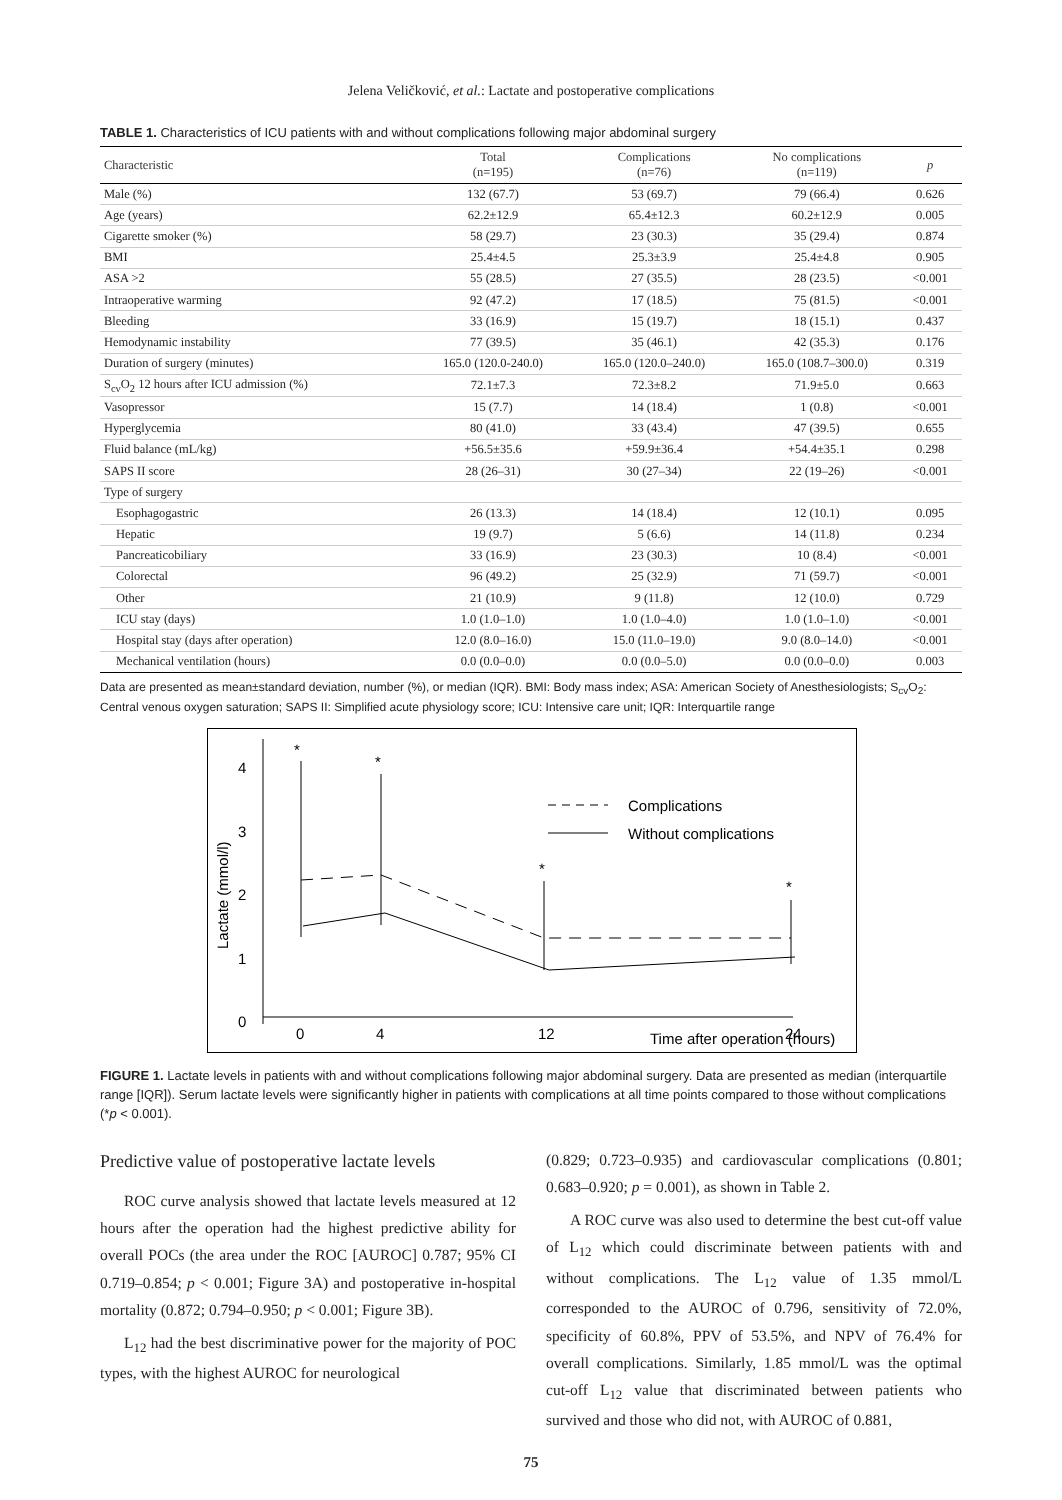Jelena Veličković, et al.: Lactate and postoperative complications
TABLE 1. Characteristics of ICU patients with and without complications following major abdominal surgery
| Characteristic | Total (n=195) | Complications (n=76) | No complications (n=119) | p |
| --- | --- | --- | --- | --- |
| Male (%) | 132 (67.7) | 53 (69.7) | 79 (66.4) | 0.626 |
| Age (years) | 62.2±12.9 | 65.4±12.3 | 60.2±12.9 | 0.005 |
| Cigarette smoker (%) | 58 (29.7) | 23 (30.3) | 35 (29.4) | 0.874 |
| BMI | 25.4±4.5 | 25.3±3.9 | 25.4±4.8 | 0.905 |
| ASA >2 | 55 (28.5) | 27 (35.5) | 28 (23.5) | <0.001 |
| Intraoperative warming | 92 (47.2) | 17 (18.5) | 75 (81.5) | <0.001 |
| Bleeding | 33 (16.9) | 15 (19.7) | 18 (15.1) | 0.437 |
| Hemodynamic instability | 77 (39.5) | 35 (46.1) | 42 (35.3) | 0.176 |
| Duration of surgery (minutes) | 165.0 (120.0-240.0) | 165.0 (120.0–240.0) | 165.0 (108.7–300.0) | 0.319 |
| S<sub>cv</sub>O<sub>2</sub> 12 hours after ICU admission (%) | 72.1±7.3 | 72.3±8.2 | 71.9±5.0 | 0.663 |
| Vasopressor | 15 (7.7) | 14 (18.4) | 1 (0.8) | <0.001 |
| Hyperglycemia | 80 (41.0) | 33 (43.4) | 47 (39.5) | 0.655 |
| Fluid balance (mL/kg) | +56.5±35.6 | +59.9±36.4 | +54.4±35.1 | 0.298 |
| SAPS II score | 28 (26–31) | 30 (27–34) | 22 (19–26) | <0.001 |
| Type of surgery | | | | |
| Esophagogastric | 26 (13.3) | 14 (18.4) | 12 (10.1) | 0.095 |
| Hepatic | 19 (9.7) | 5 (6.6) | 14 (11.8) | 0.234 |
| Pancreaticobiliary | 33 (16.9) | 23 (30.3) | 10 (8.4) | <0.001 |
| Colorectal | 96 (49.2) | 25 (32.9) | 71 (59.7) | <0.001 |
| Other | 21 (10.9) | 9 (11.8) | 12 (10.0) | 0.729 |
| ICU stay (days) | 1.0 (1.0–1.0) | 1.0 (1.0–4.0) | 1.0 (1.0–1.0) | <0.001 |
| Hospital stay (days after operation) | 12.0 (8.0–16.0) | 15.0 (11.0–19.0) | 9.0 (8.0–14.0) | <0.001 |
| Mechanical ventilation (hours) | 0.0 (0.0–0.0) | 0.0 (0.0–5.0) | 0.0 (0.0–0.0) | 0.003 |
Data are presented as mean±standard deviation, number (%), or median (IQR). BMI: Body mass index; ASA: American Society of Anesthesiologists; S<sub>cv</sub>O<sub>2</sub>: Central venous oxygen saturation; SAPS II: Simplified acute physiology score; ICU: Intensive care unit; IQR: Interquartile range
4
3
2
1
0
Lactate (mmol/l)
0
4
12
24
Time after operation (hours)
*
*
*
*
Complications
Without complications
FIGURE 1. Lactate levels in patients with and without complications following major abdominal surgery. Data are presented as median (interquartile range [IQR]). Serum lactate levels were significantly higher in patients with complications at all time points compared to those without complications (*p < 0.001).
Predictive value of postoperative lactate levels
ROC curve analysis showed that lactate levels measured at 12 hours after the operation had the highest predictive ability for overall POCs (the area under the ROC [AUROC] 0.787; 95% CI 0.719–0.854; p < 0.001; Figure 3A) and postoperative in-hospital mortality (0.872; 0.794–0.950; p < 0.001; Figure 3B).
L<sub>12</sub> had the best discriminative power for the majority of POC types, with the highest AUROC for neurological
(0.829; 0.723–0.935) and cardiovascular complications (0.801; 0.683–0.920; p = 0.001), as shown in Table 2.
A ROC curve was also used to determine the best cut-off value of L<sub>12</sub> which could discriminate between patients with and without complications. The L<sub>12</sub> value of 1.35 mmol/L corresponded to the AUROC of 0.796, sensitivity of 72.0%, specificity of 60.8%, PPV of 53.5%, and NPV of 76.4% for overall complications. Similarly, 1.85 mmol/L was the optimal cut-off L<sub>12</sub> value that discriminated between patients who survived and those who did not, with AUROC of 0.881,
75